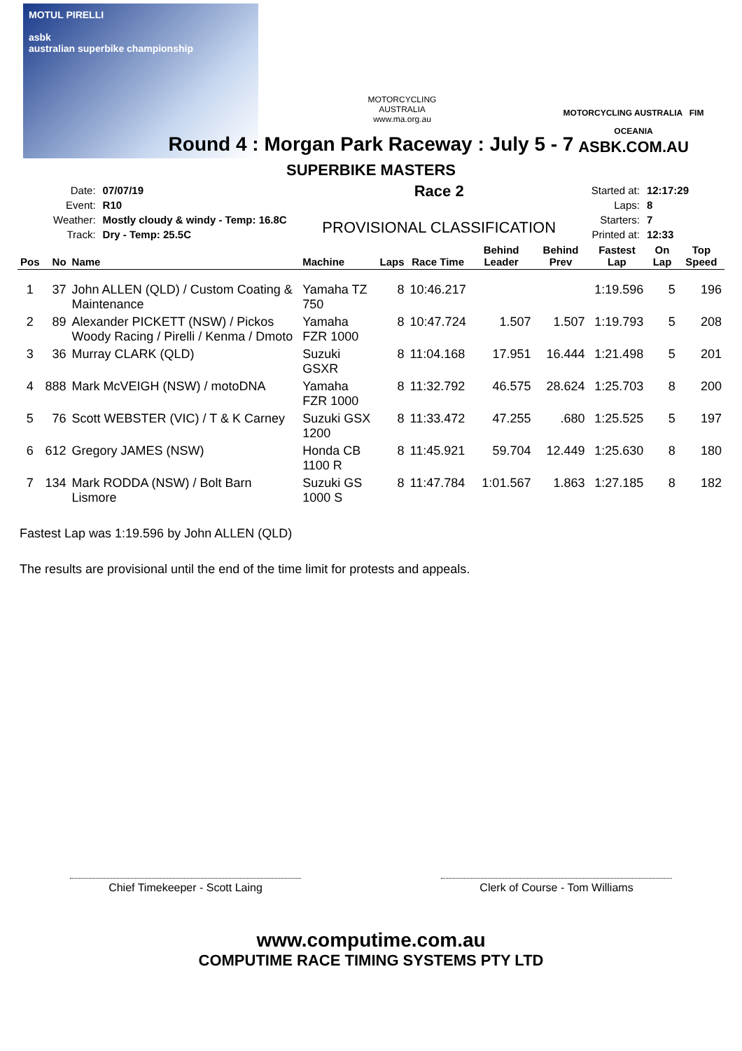MOTUL PIRELLI
asbk
australian superbike championship
MOTORCYCLING AUSTRALIA
www.ma.org.au
MOTORCYCLING AUSTRALIA FIM OCEANIA
ASBK.COM.AU
Round 4 : Morgan Park Raceway : July 5 - 7
SUPERBIKE MASTERS
| Date: | 07/07/19 |
| Event: | R10 |
| Weather: | Mostly cloudy & windy - Temp: 16.8C |
| Track: | Dry - Temp: 25.5C |
Race 2
PROVISIONAL CLASSIFICATION
| Started at: | 12:17:29 |
| Laps: | 8 |
| Starters: | 7 |
| Printed at: | 12:33 |
| Pos | No | Name | Machine | Laps | Race Time | Behind Leader | Behind Prev | Fastest Lap | On Lap | Top Speed |
| --- | --- | --- | --- | --- | --- | --- | --- | --- | --- | --- |
| 1 | 37 | John ALLEN (QLD) / Custom Coating & Maintenance | Yamaha TZ 750 | 8 | 10:46.217 | | | 1:19.596 | 5 | 196 |
| 2 | 89 | Alexander PICKETT (NSW) / Pickos Woody Racing / Pirelli / Kenma / Dmoto | Yamaha FZR 1000 | 8 | 10:47.724 | 1.507 | 1.507 | 1:19.793 | 5 | 208 |
| 3 | 36 | Murray CLARK (QLD) | Suzuki GSXR | 8 | 11:04.168 | 17.951 | 16.444 | 1:21.498 | 5 | 201 |
| 4 | 888 | Mark McVEIGH (NSW) / motoDNA | Yamaha FZR 1000 | 8 | 11:32.792 | 46.575 | 28.624 | 1:25.703 | 8 | 200 |
| 5 | 76 | Scott WEBSTER (VIC) / T & K Carney | Suzuki GSX 1200 | 8 | 11:33.472 | 47.255 | .680 | 1:25.525 | 5 | 197 |
| 6 | 612 | Gregory JAMES (NSW) | Honda CB 1100 R | 8 | 11:45.921 | 59.704 | 12.449 | 1:25.630 | 8 | 180 |
| 7 | 134 | Mark RODDA (NSW) / Bolt Barn Lismore | Suzuki GS 1000 S | 8 | 11:47.784 | 1:01.567 | 1.863 | 1:27.185 | 8 | 182 |
Fastest Lap was 1:19.596 by John ALLEN (QLD)
The results are provisional until the end of the time limit for protests and appeals.
Chief Timekeeper - Scott Laing Clerk of Course - Tom Williams
www.computime.com.au
COMPUTIME RACE TIMING SYSTEMS PTY LTD